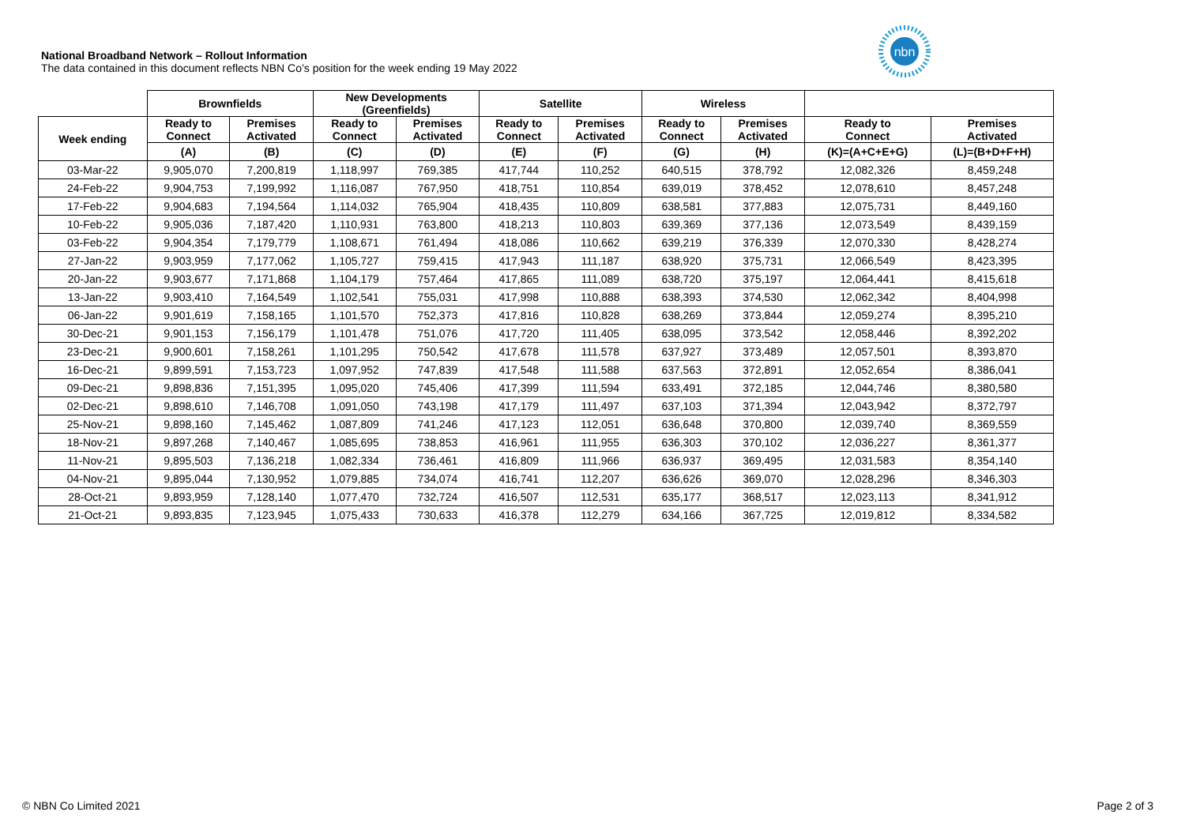National Broadband Network – Rollout Information
The data contained in this document reflects NBN Co’s position for the week ending 19 May 2022
nbn
| | Brownfields | | New Developments (Greenfields) | | Satellite | | Wireless | | | |
| --- | --- | --- | --- | --- | --- | --- | --- | --- | --- | --- |
| Week ending | Ready to Connect | Premises Activated | Ready to Connect | Premises Activated | Ready to Connect | Premises Activated | Ready to Connect | Premises Activated | Ready to Connect | Premises Activated |
| | (A) | (B) | (C) | (D) | (E) | (F) | (G) | (H) | (K)=(A+C+E+G) | (L)=(B+D+F+H) |
| 03-Mar-22 | 9,905,070 | 7,200,819 | 1,118,997 | 769,385 | 417,744 | 110,252 | 640,515 | 378,792 | 12,082,326 | 8,459,248 |
| 24-Feb-22 | 9,904,753 | 7,199,992 | 1,116,087 | 767,950 | 418,751 | 110,854 | 639,019 | 378,452 | 12,078,610 | 8,457,248 |
| 17-Feb-22 | 9,904,683 | 7,194,564 | 1,114,032 | 765,904 | 418,435 | 110,809 | 638,581 | 377,883 | 12,075,731 | 8,449,160 |
| 10-Feb-22 | 9,905,036 | 7,187,420 | 1,110,931 | 763,800 | 418,213 | 110,803 | 639,369 | 377,136 | 12,073,549 | 8,439,159 |
| 03-Feb-22 | 9,904,354 | 7,179,779 | 1,108,671 | 761,494 | 418,086 | 110,662 | 639,219 | 376,339 | 12,070,330 | 8,428,274 |
| 27-Jan-22 | 9,903,959 | 7,177,062 | 1,105,727 | 759,415 | 417,943 | 111,187 | 638,920 | 375,731 | 12,066,549 | 8,423,395 |
| 20-Jan-22 | 9,903,677 | 7,171,868 | 1,104,179 | 757,464 | 417,865 | 111,089 | 638,720 | 375,197 | 12,064,441 | 8,415,618 |
| 13-Jan-22 | 9,903,410 | 7,164,549 | 1,102,541 | 755,031 | 417,998 | 110,888 | 638,393 | 374,530 | 12,062,342 | 8,404,998 |
| 06-Jan-22 | 9,901,619 | 7,158,165 | 1,101,570 | 752,373 | 417,816 | 110,828 | 638,269 | 373,844 | 12,059,274 | 8,395,210 |
| 30-Dec-21 | 9,901,153 | 7,156,179 | 1,101,478 | 751,076 | 417,720 | 111,405 | 638,095 | 373,542 | 12,058,446 | 8,392,202 |
| 23-Dec-21 | 9,900,601 | 7,158,261 | 1,101,295 | 750,542 | 417,678 | 111,578 | 637,927 | 373,489 | 12,057,501 | 8,393,870 |
| 16-Dec-21 | 9,899,591 | 7,153,723 | 1,097,952 | 747,839 | 417,548 | 111,588 | 637,563 | 372,891 | 12,052,654 | 8,386,041 |
| 09-Dec-21 | 9,898,836 | 7,151,395 | 1,095,020 | 745,406 | 417,399 | 111,594 | 633,491 | 372,185 | 12,044,746 | 8,380,580 |
| 02-Dec-21 | 9,898,610 | 7,146,708 | 1,091,050 | 743,198 | 417,179 | 111,497 | 637,103 | 371,394 | 12,043,942 | 8,372,797 |
| 25-Nov-21 | 9,898,160 | 7,145,462 | 1,087,809 | 741,246 | 417,123 | 112,051 | 636,648 | 370,800 | 12,039,740 | 8,369,559 |
| 18-Nov-21 | 9,897,268 | 7,140,467 | 1,085,695 | 738,853 | 416,961 | 111,955 | 636,303 | 370,102 | 12,036,227 | 8,361,377 |
| 11-Nov-21 | 9,895,503 | 7,136,218 | 1,082,334 | 736,461 | 416,809 | 111,966 | 636,937 | 369,495 | 12,031,583 | 8,354,140 |
| 04-Nov-21 | 9,895,044 | 7,130,952 | 1,079,885 | 734,074 | 416,741 | 112,207 | 636,626 | 369,070 | 12,028,296 | 8,346,303 |
| 28-Oct-21 | 9,893,959 | 7,128,140 | 1,077,470 | 732,724 | 416,507 | 112,531 | 635,177 | 368,517 | 12,023,113 | 8,341,912 |
| 21-Oct-21 | 9,893,835 | 7,123,945 | 1,075,433 | 730,633 | 416,378 | 112,279 | 634,166 | 367,725 | 12,019,812 | 8,334,582 |
© NBN Co Limited 2021 Page 2 of 3